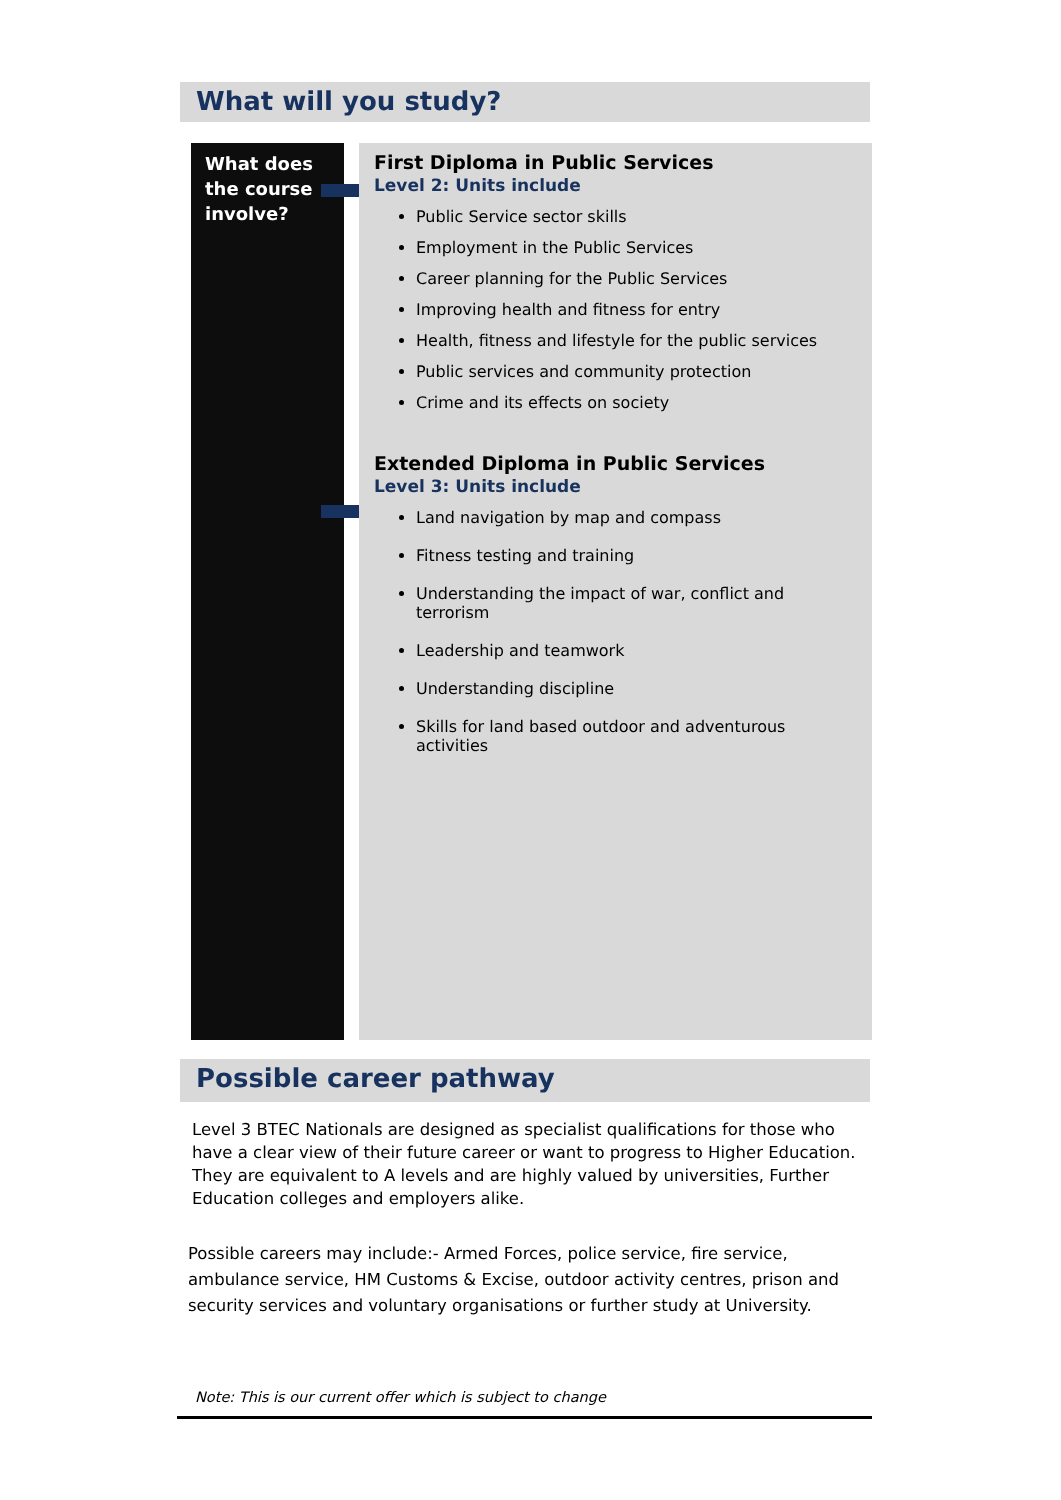What will you study?
What does the course involve?
First Diploma in Public Services
Level 2: Units include
Public Service sector skills
Employment in the Public Services
Career planning for the Public Services
Improving health and fitness for entry
Health, fitness and lifestyle for the public services
Public services and community protection
Crime and its effects on society
Extended Diploma in Public Services
Level 3: Units include
Land navigation by map and compass
Fitness testing and training
Understanding the impact of war, conflict and terrorism
Leadership and teamwork
Understanding discipline
Skills for land based outdoor and adventurous activities
Possible career pathway
Level 3 BTEC Nationals are designed as specialist qualifications for those who have a clear view of their future career or want to progress to Higher Education. They are equivalent to A levels and are highly valued by universities, Further Education colleges and employers alike.
Possible careers may include:- Armed Forces, police service, fire service, ambulance service, HM Customs & Excise, outdoor activity centres, prison and security services and voluntary organisations or further study at University.
Note: This is our current offer which is subject to change